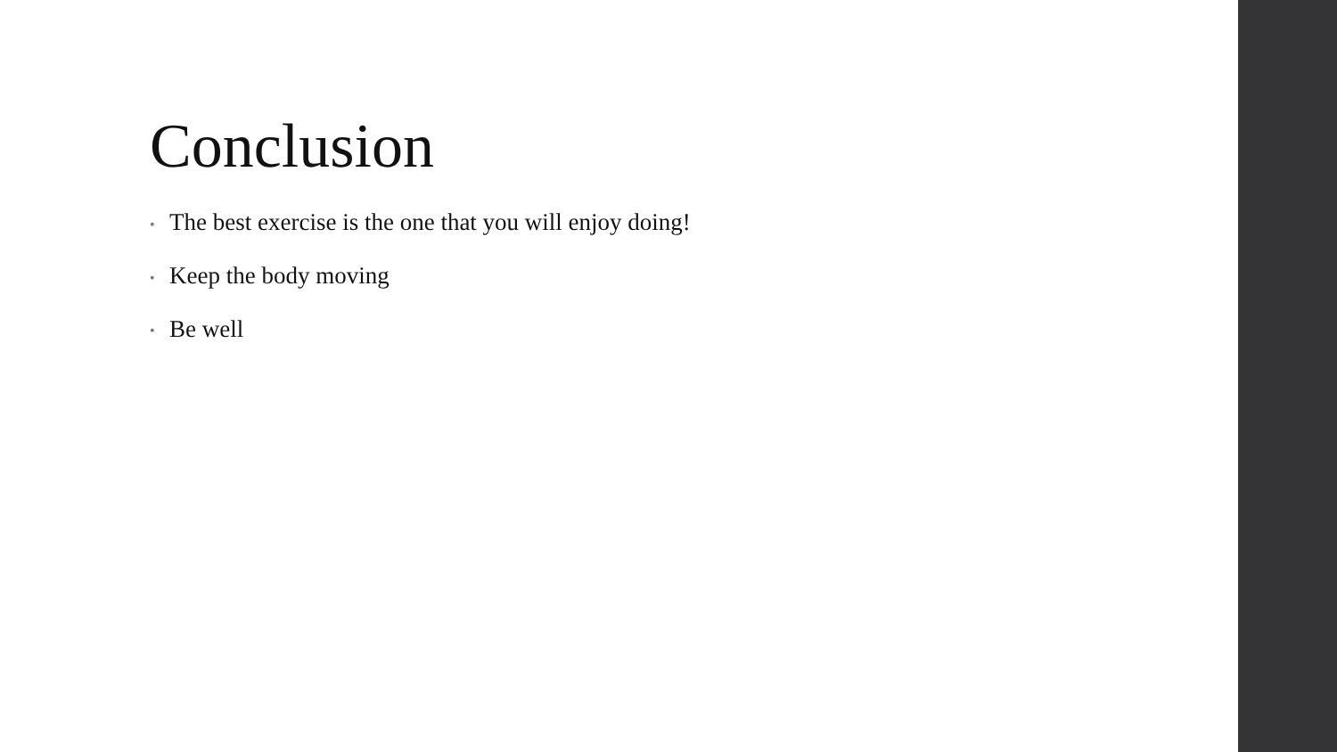Conclusion
• The best exercise is the one that you will enjoy doing!
• Keep the body moving
• Be well